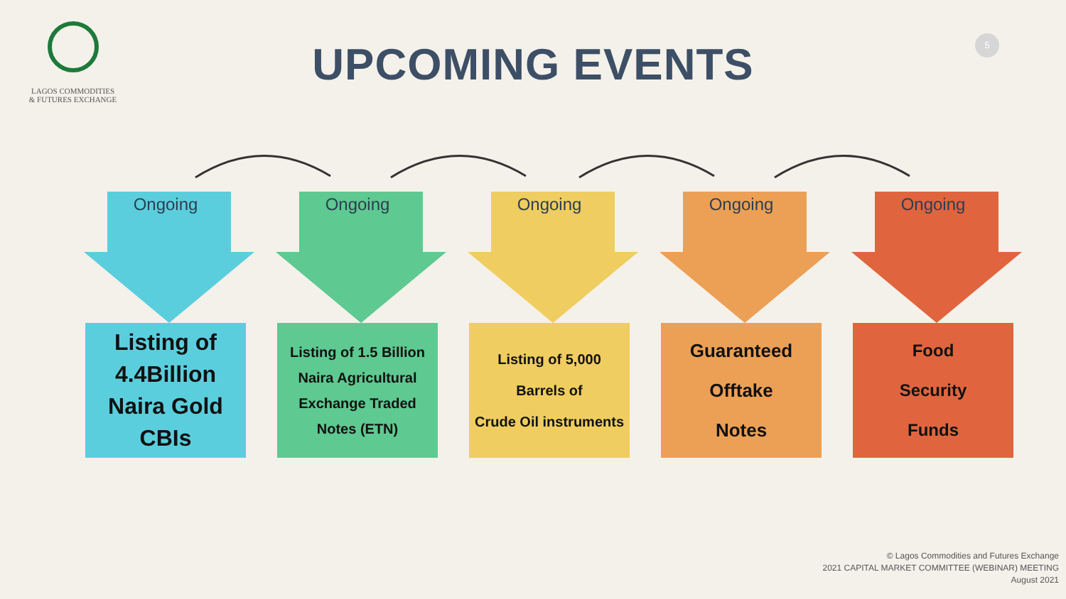LAGOS COMMODITIES
& FUTURES EXCHANGE
UPCOMING EVENTS
5
Ongoing
Listing of
4.4Billion
Naira Gold
CBIs
Ongoing
Listing of 1.5 Billion
Naira Agricultural
Exchange Traded
Notes (ETN)
Ongoing
Listing of 5,000
Barrels of
Crude Oil instruments
Ongoing
Guaranteed
Offtake
Notes
Ongoing
Food
Security
Funds
© Lagos Commodities and Futures Exchange
2021 CAPITAL MARKET COMMITTEE (WEBINAR) MEETING
August 2021